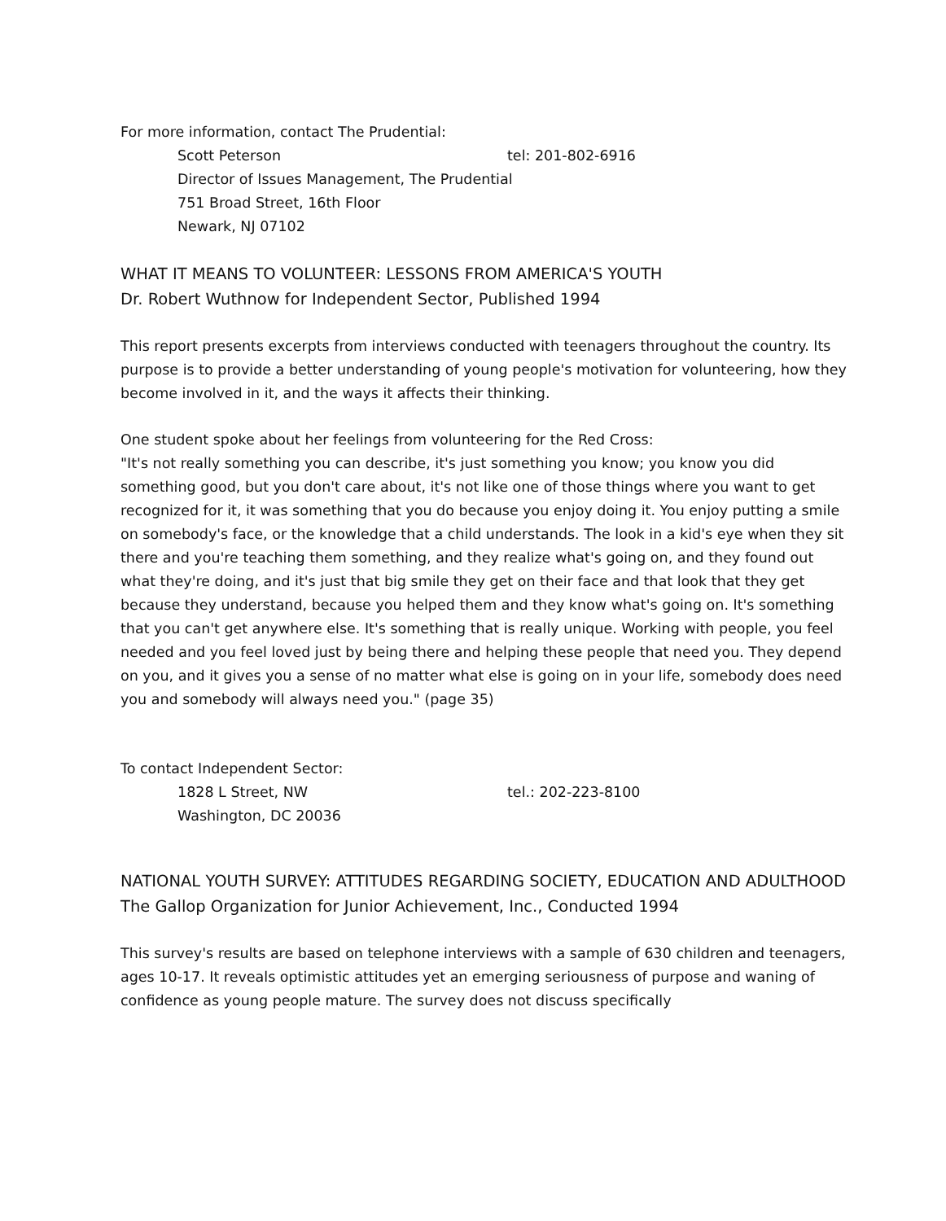For more information, contact The Prudential:
Scott Peterson tel: 201-802-6916
Director of Issues Management, The Prudential
751 Broad Street, 16th Floor
Newark, NJ 07102
WHAT IT MEANS TO VOLUNTEER: LESSONS FROM AMERICA'S YOUTH
Dr. Robert Wuthnow for Independent Sector, Published 1994
This report presents excerpts from interviews conducted with teenagers throughout the country. Its purpose is to provide a better understanding of young people's motivation for volunteering, how they become involved in it, and the ways it affects their thinking.
One student spoke about her feelings from volunteering for the Red Cross:
"It's not really something you can describe, it's just something you know; you know you did something good, but you don't care about, it's not like one of those things where you want to get recognized for it, it was something that you do because you enjoy doing it. You enjoy putting a smile on somebody's face, or the knowledge that a child understands. The look in a kid's eye when they sit there and you're teaching them something, and they realize what's going on, and they found out what they're doing, and it's just that big smile they get on their face and that look that they get because they understand, because you helped them and they know what's going on. It's something that you can't get anywhere else. It's something that is really unique. Working with people, you feel needed and you feel loved just by being there and helping these people that need you. They depend on you, and it gives you a sense of no matter what else is going on in your life, somebody does need you and somebody will always need you." (page 35)
To contact Independent Sector:
1828 L Street, NW tel.: 202-223-8100
Washington, DC 20036
NATIONAL YOUTH SURVEY: ATTITUDES REGARDING SOCIETY, EDUCATION AND ADULTHOOD
The Gallop Organization for Junior Achievement, Inc., Conducted 1994
This survey's results are based on telephone interviews with a sample of 630 children and teenagers, ages 10-17. It reveals optimistic attitudes yet an emerging seriousness of purpose and waning of confidence as young people mature. The survey does not discuss specifically